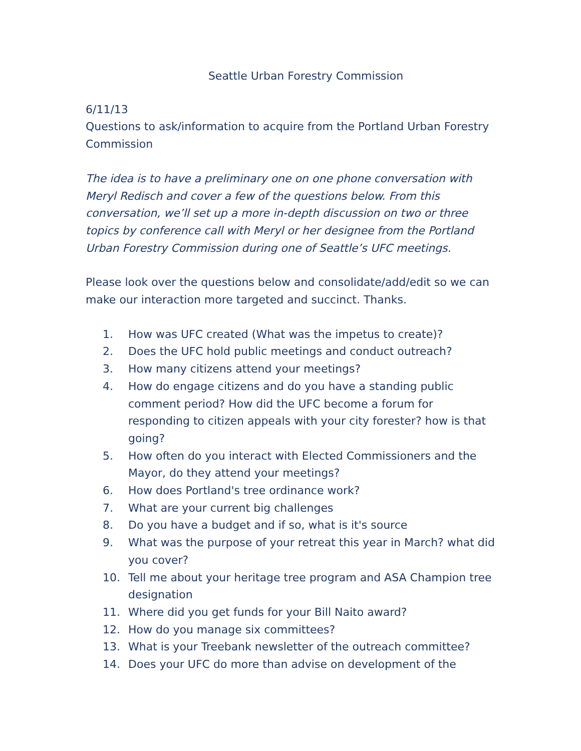Seattle Urban Forestry Commission
6/11/13
Questions to ask/information to acquire from the Portland Urban Forestry Commission
The idea is to have a preliminary one on one phone conversation with Meryl Redisch and cover a few of the questions below. From this conversation, we’ll set up a more in-depth discussion on two or three topics by conference call with Meryl or her designee from the Portland Urban Forestry Commission during one of Seattle’s UFC meetings.
Please look over the questions below and consolidate/add/edit so we can make our interaction more targeted and succinct. Thanks.
1. How was UFC created (What was the impetus to create)?
2. Does the UFC hold public meetings and conduct outreach?
3. How many citizens attend your meetings?
4. How do engage citizens and do you have a standing public comment period? How did the UFC become a forum for responding to citizen appeals with your city forester? how is that going?
5. How often do you interact with Elected Commissioners and the Mayor, do they attend your meetings?
6. How does Portland's tree ordinance work?
7. What are your current big challenges
8. Do you have a budget and if so, what is it's source
9. What was the purpose of your retreat this year in March? what did you cover?
10. Tell me about your heritage tree program and ASA Champion tree designation
11. Where did you get funds for your Bill Naito award?
12. How do you manage six committees?
13. What is your Treebank newsletter of the outreach committee?
14. Does your UFC do more than advise on development of the